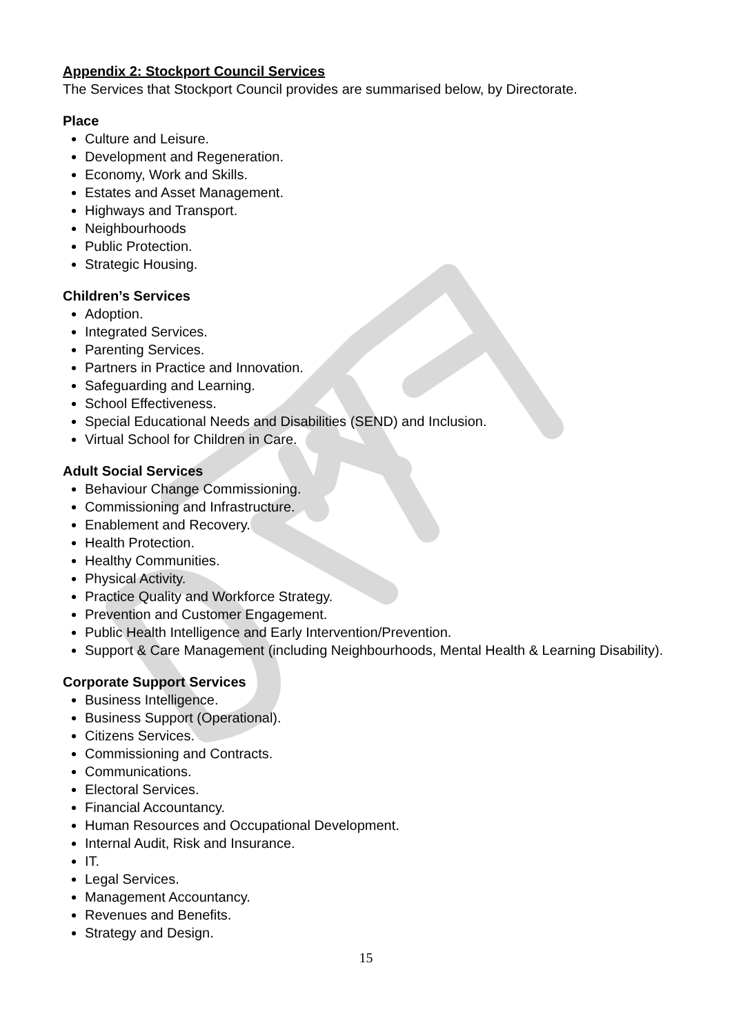Appendix 2: Stockport Council Services
The Services that Stockport Council provides are summarised below, by Directorate.
Place
Culture and Leisure.
Development and Regeneration.
Economy, Work and Skills.
Estates and Asset Management.
Highways and Transport.
Neighbourhoods
Public Protection.
Strategic Housing.
Children’s Services
Adoption.
Integrated Services.
Parenting Services.
Partners in Practice and Innovation.
Safeguarding and Learning.
School Effectiveness.
Special Educational Needs and Disabilities (SEND) and Inclusion.
Virtual School for Children in Care.
Adult Social Services
Behaviour Change Commissioning.
Commissioning and Infrastructure.
Enablement and Recovery.
Health Protection.
Healthy Communities.
Physical Activity.
Practice Quality and Workforce Strategy.
Prevention and Customer Engagement.
Public Health Intelligence and Early Intervention/Prevention.
Support & Care Management (including Neighbourhoods, Mental Health & Learning Disability).
Corporate Support Services
Business Intelligence.
Business Support (Operational).
Citizens Services.
Commissioning and Contracts.
Communications.
Electoral Services.
Financial Accountancy.
Human Resources and Occupational Development.
Internal Audit, Risk and Insurance.
IT.
Legal Services.
Management Accountancy.
Revenues and Benefits.
Strategy and Design.
15